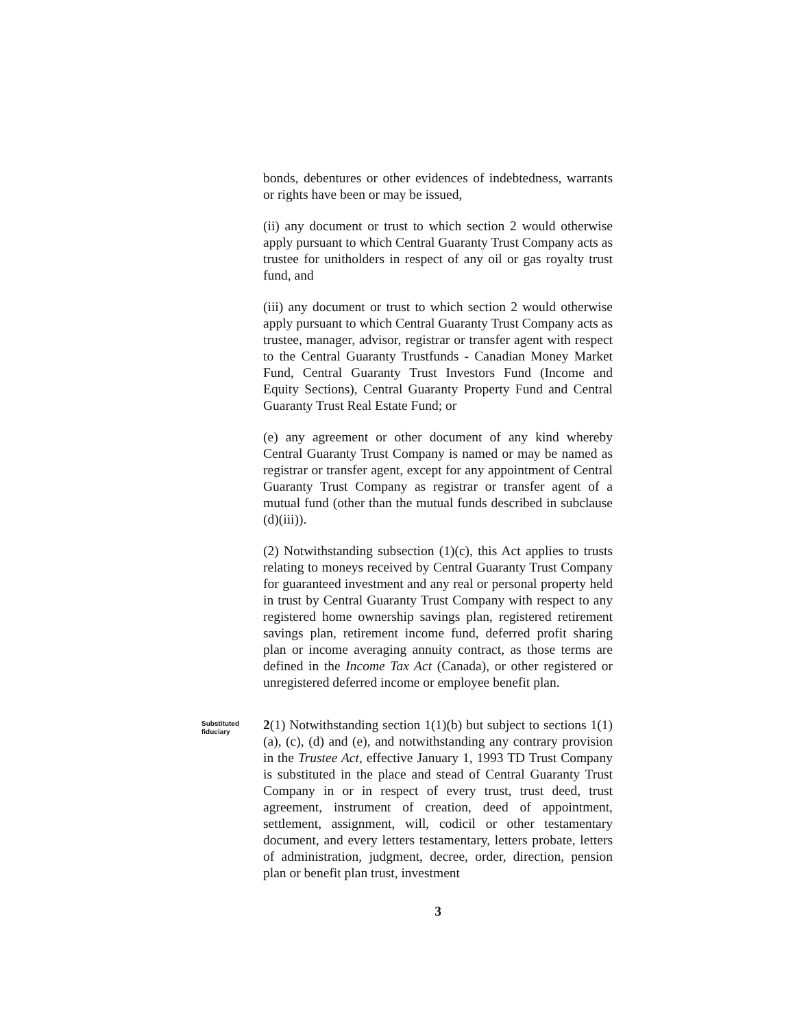bonds, debentures or other evidences of indebtedness, warrants or rights have been or may be issued,
(ii) any document or trust to which section 2 would otherwise apply pursuant to which Central Guaranty Trust Company acts as trustee for unitholders in respect of any oil or gas royalty trust fund, and
(iii) any document or trust to which section 2 would otherwise apply pursuant to which Central Guaranty Trust Company acts as trustee, manager, advisor, registrar or transfer agent with respect to the Central Guaranty Trustfunds - Canadian Money Market Fund, Central Guaranty Trust Investors Fund (Income and Equity Sections), Central Guaranty Property Fund and Central Guaranty Trust Real Estate Fund; or
(e) any agreement or other document of any kind whereby Central Guaranty Trust Company is named or may be named as registrar or transfer agent, except for any appointment of Central Guaranty Trust Company as registrar or transfer agent of a mutual fund (other than the mutual funds described in subclause (d)(iii)).
(2) Notwithstanding subsection (1)(c), this Act applies to trusts relating to moneys received by Central Guaranty Trust Company for guaranteed investment and any real or personal property held in trust by Central Guaranty Trust Company with respect to any registered home ownership savings plan, registered retirement savings plan, retirement income fund, deferred profit sharing plan or income averaging annuity contract, as those terms are defined in the Income Tax Act (Canada), or other registered or unregistered deferred income or employee benefit plan.
Substituted fiduciary
2(1) Notwithstanding section 1(1)(b) but subject to sections 1(1)(a), (c), (d) and (e), and notwithstanding any contrary provision in the Trustee Act, effective January 1, 1993 TD Trust Company is substituted in the place and stead of Central Guaranty Trust Company in or in respect of every trust, trust deed, trust agreement, instrument of creation, deed of appointment, settlement, assignment, will, codicil or other testamentary document, and every letters testamentary, letters probate, letters of administration, judgment, decree, order, direction, pension plan or benefit plan trust, investment
3